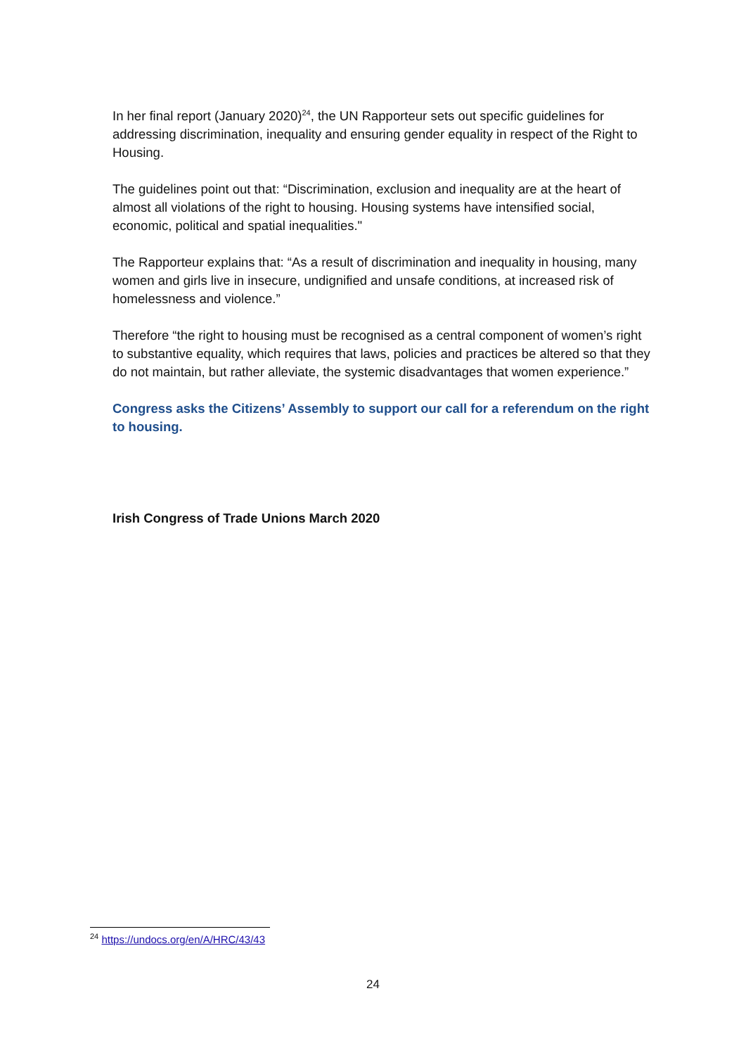In her final report (January 2020)<sup>24</sup>, the UN Rapporteur sets out specific guidelines for addressing discrimination, inequality and ensuring gender equality in respect of the Right to Housing.
The guidelines point out that: “Discrimination, exclusion and inequality are at the heart of almost all violations of the right to housing. Housing systems have intensified social, economic, political and spatial inequalities."
The Rapporteur explains that: “As a result of discrimination and inequality in housing, many women and girls live in insecure, undignified and unsafe conditions, at increased risk of homelessness and violence.”
Therefore “the right to housing must be recognised as a central component of women’s right to substantive equality, which requires that laws, policies and practices be altered so that they do not maintain, but rather alleviate, the systemic disadvantages that women experience.”
Congress asks the Citizens’ Assembly to support our call for a referendum on the right to housing.
Irish Congress of Trade Unions March 2020
<sup>24</sup> https://undocs.org/en/A/HRC/43/43
24